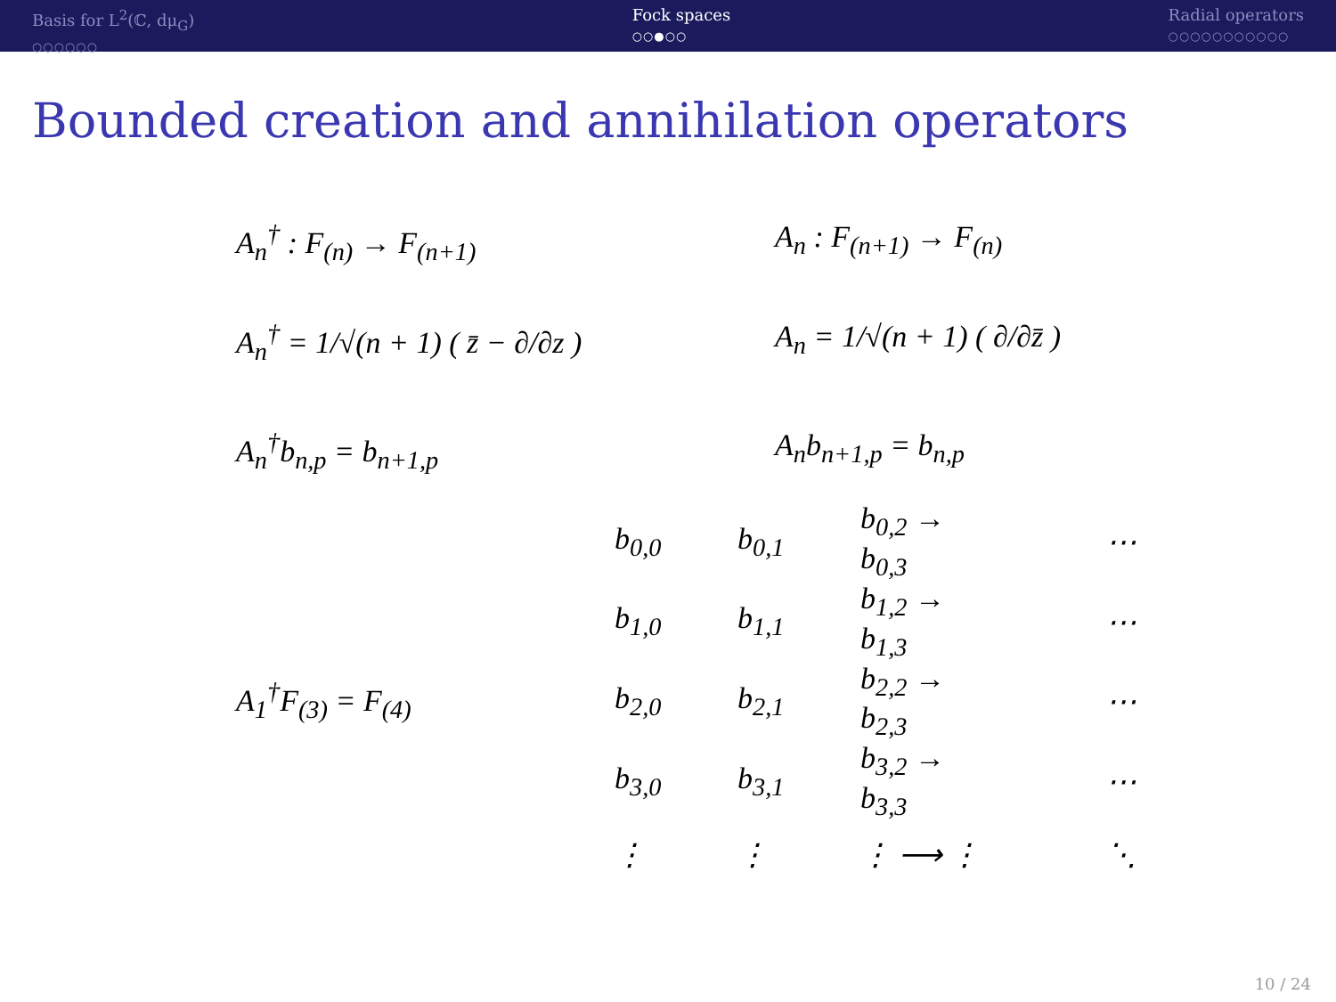Basis for L<sup>2</sup>(ℂ, dμ<sub>G</sub>)
○○○○○○
Fock spaces
○○●○○
Radial operators
○○○○○○○○○○○
Bounded creation and annihilation operators
A<sub>n</sub><sup>†</sup> : F<sub>(n)</sub> → F<sub>(n+1)</sub> A<sub>n</sub> : F<sub>(n+1)</sub> → F<sub>(n)</sub>
A<sub>n</sub><sup>†</sup> = 1/√(n + 1) ( z̄ − ∂/∂z )
A<sub>n</sub> = 1/√(n + 1) ( ∂/∂z̄ )
A<sub>n</sub><sup>†</sup>b<sub>n,p</sub> = b<sub>n+1,p</sub> A<sub>n</sub>b<sub>n+1,p</sub> = b<sub>n,p</sub>
| | b<sub>0,0</sub> | b<sub>0,1</sub> | b<sub>0,2</sub> → b<sub>0,3</sub> | | ⋯ |
| | b<sub>1,0</sub> | b<sub>1,1</sub> | b<sub>1,2</sub> → b<sub>1,3</sub> | | ⋯ |
| A<sub>1</sub><sup>†</sup>F<sub>(3)</sub> = F<sub>(4)</sub> | b<sub>2,0</sub> | b<sub>2,1</sub> | b<sub>2,2</sub> → b<sub>2,3</sub> | | ⋯ |
| | b<sub>3,0</sub> | b<sub>3,1</sub> | b<sub>3,2</sub> → b<sub>3,3</sub> | | ⋯ |
| | ⋮ | ⋮ | ⋮ ⟶ ⋮ | | ⋱ |
10 / 24